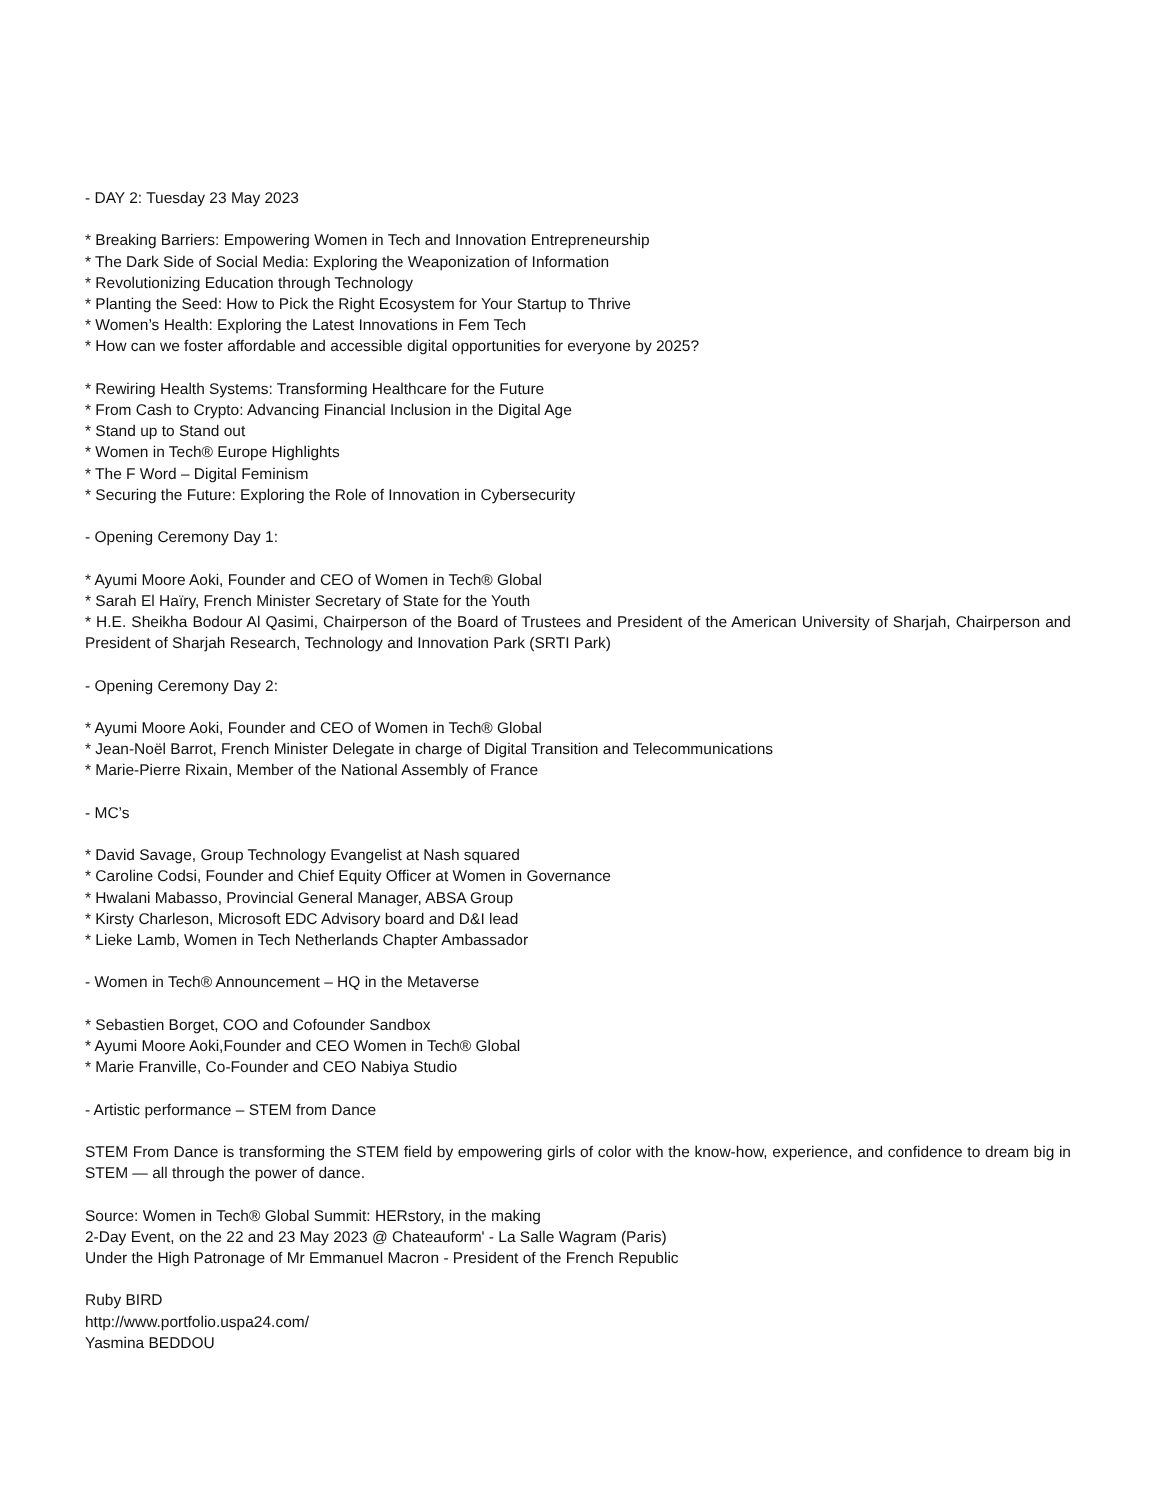- DAY 2: Tuesday 23 May 2023
* Breaking Barriers: Empowering Women in Tech and Innovation Entrepreneurship
* The Dark Side of Social Media: Exploring the Weaponization of Information
* Revolutionizing Education through Technology
* Planting the Seed: How to Pick the Right Ecosystem for Your Startup to Thrive
* Women’s Health: Exploring the Latest Innovations in Fem Tech
* How can we foster affordable and accessible digital opportunities for everyone by 2025?
* Rewiring Health Systems: Transforming Healthcare for the Future
* From Cash to Crypto: Advancing Financial Inclusion in the Digital Age
* Stand up to Stand out
* Women in Tech® Europe Highlights
* The F Word – Digital Feminism
* Securing the Future: Exploring the Role of Innovation in Cybersecurity
- Opening Ceremony Day 1:
* Ayumi Moore Aoki, Founder and CEO of Women in Tech® Global
* Sarah El Haïry, French Minister Secretary of State for the Youth
* H.E. Sheikha Bodour Al Qasimi, Chairperson of the Board of Trustees and President of the American University of Sharjah, Chairperson and President of Sharjah Research, Technology and Innovation Park (SRTI Park)
- Opening Ceremony Day 2:
* Ayumi Moore Aoki, Founder and CEO of Women in Tech® Global
* Jean-Noël Barrot, French Minister Delegate in charge of Digital Transition and Telecommunications
* Marie-Pierre Rixain, Member of the National Assembly of France
- MC’s
* David Savage, Group Technology Evangelist at Nash squared
* Caroline Codsi, Founder and Chief Equity Officer at Women in Governance
* Hwalani Mabasso, Provincial General Manager, ABSA Group
* Kirsty Charleson, Microsoft EDC Advisory board and D&I lead
* Lieke Lamb, Women in Tech Netherlands Chapter Ambassador
- Women in Tech® Announcement – HQ in the Metaverse
* Sebastien Borget, COO and Cofounder Sandbox
* Ayumi Moore Aoki,Founder and CEO Women in Tech® Global
* Marie Franville, Co-Founder and CEO Nabiya Studio
- Artistic performance – STEM from Dance
STEM From Dance is transforming the STEM field by empowering girls of color with the know-how, experience, and confidence to dream big in STEM — all through the power of dance.
Source: Women in Tech® Global Summit: HERstory, in the making
2-Day Event, on the 22 and 23 May 2023 @ Chateauform' - La Salle Wagram (Paris)
Under the High Patronage of Mr Emmanuel Macron - President of the French Republic
Ruby BIRD
http://www.portfolio.uspa24.com/
Yasmina BEDDOU